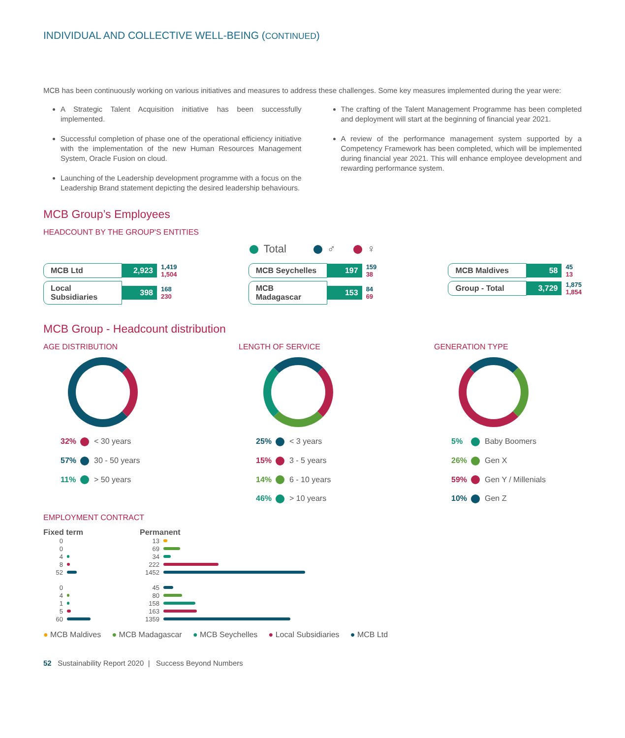INDIVIDUAL AND COLLECTIVE WELL-BEING (CONTINUED)
MCB has been continuously working on various initiatives and measures to address these challenges. Some key measures implemented during the year were:
A Strategic Talent Acquisition initiative has been successfully implemented.
Successful completion of phase one of the operational efficiency initiative with the implementation of the new Human Resources Management System, Oracle Fusion on cloud.
Launching of the Leadership development programme with a focus on the Leadership Brand statement depicting the desired leadership behaviours.
The crafting of the Talent Management Programme has been completed and deployment will start at the beginning of financial year 2021.
A review of the performance management system supported by a Competency Framework has been completed, which will be implemented during financial year 2021. This will enhance employee development and rewarding performance system.
MCB Group’s Employees
HEADCOUNT BY THE GROUP'S ENTITIES
Total ♂ ♀
MCB Ltd 2,923 1,419
1,504
Local Subsidiaries 398 168
230
MCB Seychelles 197 159
38
MCB Madagascar 153 84
69
MCB Maldives 58 45
13
Group - Total 3,729 1,875
1,854
MCB Group - Headcount distribution
AGE DISTRIBUTION
32% < 30 years
57% 30 - 50 years
11% > 50 years
LENGTH OF SERVICE
25% < 3 years
15% 3 - 5 years
14% 6 - 10 years
46% > 10 years
GENERATION TYPE
5% Baby Boomers
26% Gen X
59% Gen Y / Millenials
10% Gen Z
EMPLOYMENT CONTRACT
Fixed term
0
0
4
8
52
0
4
1
5
60
Permanent
13
69
34
222
1452
45
80
158
163
1359
● MCB Maldives ● MCB Madagascar ● MCB Seychelles ● Local Subsidiaries ● MCB Ltd
52 Sustainability Report 2020 | Success Beyond Numbers